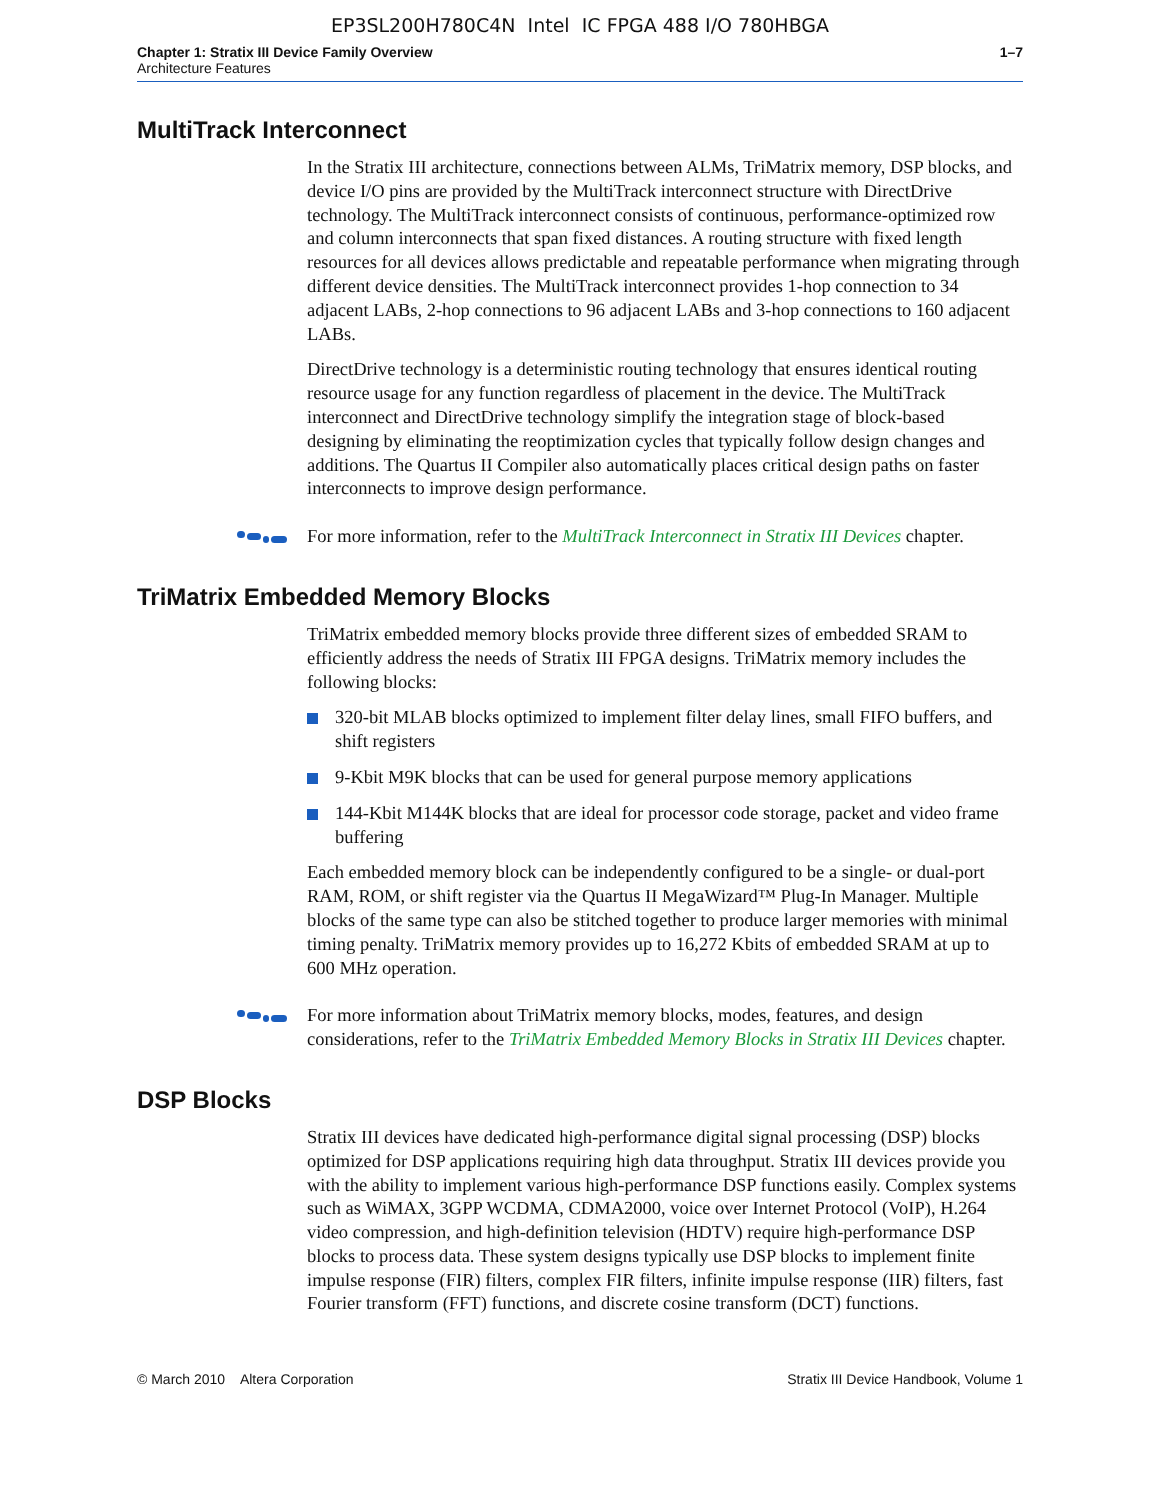EP3SL200H780C4N Intel IC FPGA 488 I/O 780HBGA
Chapter 1: Stratix III Device Family Overview
Architecture Features
1–7
MultiTrack Interconnect
In the Stratix III architecture, connections between ALMs, TriMatrix memory, DSP blocks, and device I/O pins are provided by the MultiTrack interconnect structure with DirectDrive technology. The MultiTrack interconnect consists of continuous, performance-optimized row and column interconnects that span fixed distances. A routing structure with fixed length resources for all devices allows predictable and repeatable performance when migrating through different device densities. The MultiTrack interconnect provides 1-hop connection to 34 adjacent LABs, 2-hop connections to 96 adjacent LABs and 3-hop connections to 160 adjacent LABs.
DirectDrive technology is a deterministic routing technology that ensures identical routing resource usage for any function regardless of placement in the device. The MultiTrack interconnect and DirectDrive technology simplify the integration stage of block-based designing by eliminating the reoptimization cycles that typically follow design changes and additions. The Quartus II Compiler also automatically places critical design paths on faster interconnects to improve design performance.
For more information, refer to the MultiTrack Interconnect in Stratix III Devices chapter.
TriMatrix Embedded Memory Blocks
TriMatrix embedded memory blocks provide three different sizes of embedded SRAM to efficiently address the needs of Stratix III FPGA designs. TriMatrix memory includes the following blocks:
320-bit MLAB blocks optimized to implement filter delay lines, small FIFO buffers, and shift registers
9-Kbit M9K blocks that can be used for general purpose memory applications
144-Kbit M144K blocks that are ideal for processor code storage, packet and video frame buffering
Each embedded memory block can be independently configured to be a single- or dual-port RAM, ROM, or shift register via the Quartus II MegaWizard™ Plug-In Manager. Multiple blocks of the same type can also be stitched together to produce larger memories with minimal timing penalty. TriMatrix memory provides up to 16,272 Kbits of embedded SRAM at up to 600 MHz operation.
For more information about TriMatrix memory blocks, modes, features, and design considerations, refer to the TriMatrix Embedded Memory Blocks in Stratix III Devices chapter.
DSP Blocks
Stratix III devices have dedicated high-performance digital signal processing (DSP) blocks optimized for DSP applications requiring high data throughput. Stratix III devices provide you with the ability to implement various high-performance DSP functions easily. Complex systems such as WiMAX, 3GPP WCDMA, CDMA2000, voice over Internet Protocol (VoIP), H.264 video compression, and high-definition television (HDTV) require high-performance DSP blocks to process data. These system designs typically use DSP blocks to implement finite impulse response (FIR) filters, complex FIR filters, infinite impulse response (IIR) filters, fast Fourier transform (FFT) functions, and discrete cosine transform (DCT) functions.
© March 2010 Altera Corporation
Stratix III Device Handbook, Volume 1